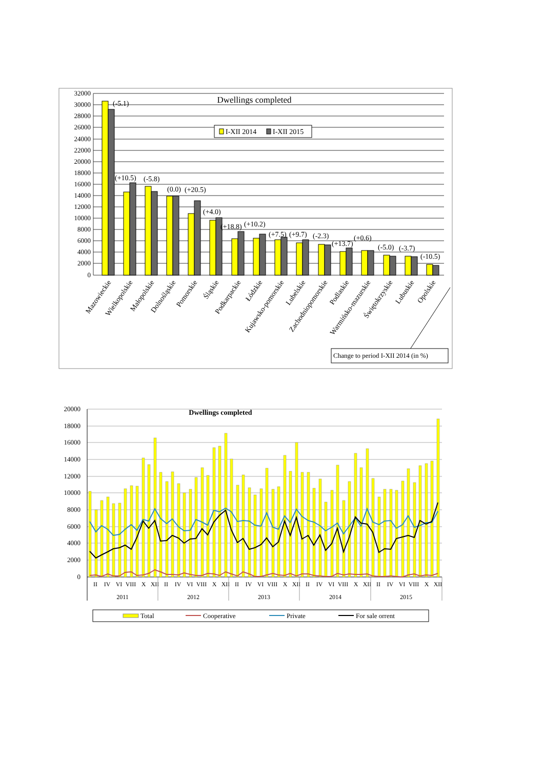32000
30000
28000
26000
24000
22000
20000
18000
16000
14000
12000
10000
8000
6000
4000
2000
0
Dwellings completed
I-XII 2014
I-XII 2015
(-5.1)
(+10.5)
(-5.8)
(0.0)
(+20.5)
(+4.0)
(+18.8)
(+10.2)
(+7.5)
(+9.7)
(-2.3)
(+13.7)
(+0.6)
(-5.0)
(-3.7)
(-10.5)
Mazowieckie
Wielkopolskie
Małopolskie
Dolnośląskie
Pomorskie
Śląskie
Podkarpackie
Łódzkie
Kujawsko-pomorskie
Lubelskie
Zachodniopomorskie
Podlaskie
Warmińsko-mazurskie
Świętokrzyskie
Lubuskie
Opolskie
Change to period I-XII 2014 (in %)
20000
18000
16000
14000
12000
10000
8000
6000
4000
2000
0
Dwellings completed
II
IV
VI
VIII
X
XII
II
IV
VI
VIII
X
XII
II
IV
VI
VIII
X
XII
II
IV
VI
VIII
X
XII
II
IV
VI
VIII
X
XII
2011
2012
2013
2014
2015
Total
Cooperative
Private
For sale orrent